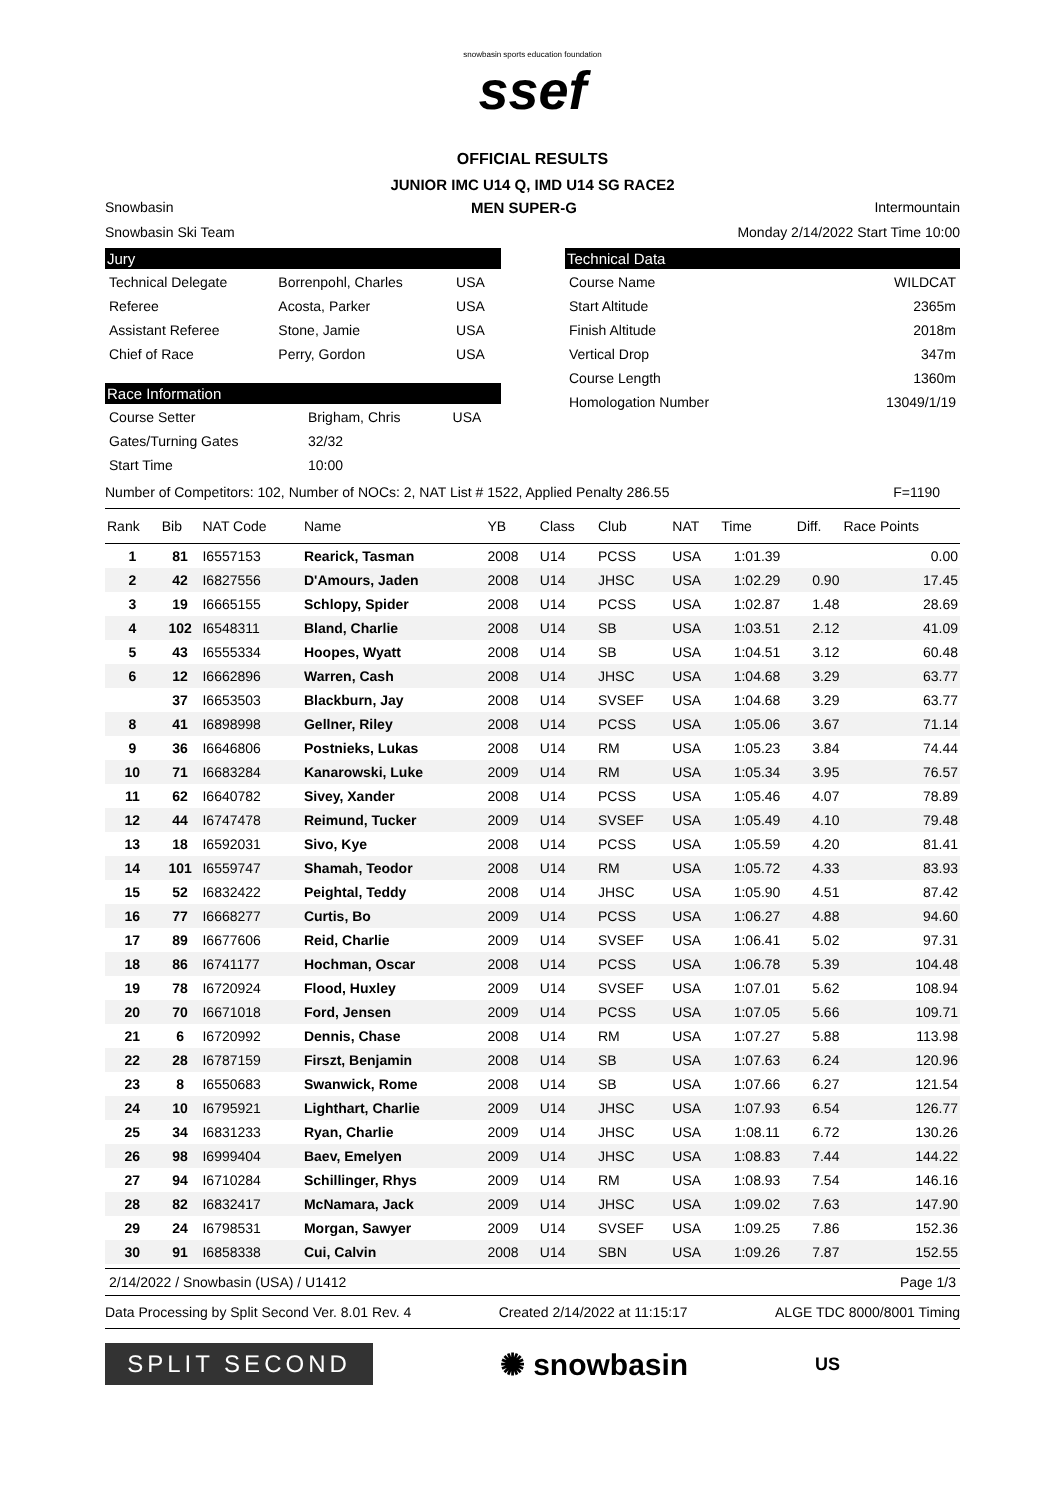snowbasin sports education foundation
ssef
OFFICIAL RESULTS
JUNIOR IMC U14 Q, IMD U14 SG RACE2
Snowbasin MEN SUPER-G Intermountain
Snowbasin Ski Team Monday 2/14/2022 Start Time 10:00
Jury
| Technical Delegate | Borrenpohl, Charles | USA |
| Referee | Acosta, Parker | USA |
| Assistant Referee | Stone, Jamie | USA |
| Chief of Race | Perry, Gordon | USA |
Race Information
| Course Setter | Brigham, Chris | USA |
| Gates/Turning Gates | 32/32 | |
| Start Time | 10:00 | |
Technical Data
| Course Name | WILDCAT |
| Start Altitude | 2365m |
| Finish Altitude | 2018m |
| Vertical Drop | 347m |
| Course Length | 1360m |
| Homologation Number | 13049/1/19 |
Number of Competitors: 102, Number of NOCs: 2, NAT List # 1522, Applied Penalty 286.55 F=1190
| Rank | Bib | NAT Code | Name | YB | Class | Club | NAT | Time | Diff. | Race Points |
| --- | --- | --- | --- | --- | --- | --- | --- | --- | --- | --- |
| 1 | 81 | I6557153 | Rearick, Tasman | 2008 | U14 | PCSS | USA | 1:01.39 | | 0.00 |
| 2 | 42 | I6827556 | D'Amours, Jaden | 2008 | U14 | JHSC | USA | 1:02.29 | 0.90 | 17.45 |
| 3 | 19 | I6665155 | Schlopy, Spider | 2008 | U14 | PCSS | USA | 1:02.87 | 1.48 | 28.69 |
| 4 | 102 | I6548311 | Bland, Charlie | 2008 | U14 | SB | USA | 1:03.51 | 2.12 | 41.09 |
| 5 | 43 | I6555334 | Hoopes, Wyatt | 2008 | U14 | SB | USA | 1:04.51 | 3.12 | 60.48 |
| 6 | 12 | I6662896 | Warren, Cash | 2008 | U14 | JHSC | USA | 1:04.68 | 3.29 | 63.77 |
| | 37 | I6653503 | Blackburn, Jay | 2008 | U14 | SVSEF | USA | 1:04.68 | 3.29 | 63.77 |
| 8 | 41 | I6898998 | Gellner, Riley | 2008 | U14 | PCSS | USA | 1:05.06 | 3.67 | 71.14 |
| 9 | 36 | I6646806 | Postnieks, Lukas | 2008 | U14 | RM | USA | 1:05.23 | 3.84 | 74.44 |
| 10 | 71 | I6683284 | Kanarowski, Luke | 2009 | U14 | RM | USA | 1:05.34 | 3.95 | 76.57 |
| 11 | 62 | I6640782 | Sivey, Xander | 2008 | U14 | PCSS | USA | 1:05.46 | 4.07 | 78.89 |
| 12 | 44 | I6747478 | Reimund, Tucker | 2009 | U14 | SVSEF | USA | 1:05.49 | 4.10 | 79.48 |
| 13 | 18 | I6592031 | Sivo, Kye | 2008 | U14 | PCSS | USA | 1:05.59 | 4.20 | 81.41 |
| 14 | 101 | I6559747 | Shamah, Teodor | 2008 | U14 | RM | USA | 1:05.72 | 4.33 | 83.93 |
| 15 | 52 | I6832422 | Peightal, Teddy | 2008 | U14 | JHSC | USA | 1:05.90 | 4.51 | 87.42 |
| 16 | 77 | I6668277 | Curtis, Bo | 2009 | U14 | PCSS | USA | 1:06.27 | 4.88 | 94.60 |
| 17 | 89 | I6677606 | Reid, Charlie | 2009 | U14 | SVSEF | USA | 1:06.41 | 5.02 | 97.31 |
| 18 | 86 | I6741177 | Hochman, Oscar | 2008 | U14 | PCSS | USA | 1:06.78 | 5.39 | 104.48 |
| 19 | 78 | I6720924 | Flood, Huxley | 2009 | U14 | SVSEF | USA | 1:07.01 | 5.62 | 108.94 |
| 20 | 70 | I6671018 | Ford, Jensen | 2009 | U14 | PCSS | USA | 1:07.05 | 5.66 | 109.71 |
| 21 | 6 | I6720992 | Dennis, Chase | 2008 | U14 | RM | USA | 1:07.27 | 5.88 | 113.98 |
| 22 | 28 | I6787159 | Firszt, Benjamin | 2008 | U14 | SB | USA | 1:07.63 | 6.24 | 120.96 |
| 23 | 8 | I6550683 | Swanwick, Rome | 2008 | U14 | SB | USA | 1:07.66 | 6.27 | 121.54 |
| 24 | 10 | I6795921 | Lighthart, Charlie | 2009 | U14 | JHSC | USA | 1:07.93 | 6.54 | 126.77 |
| 25 | 34 | I6831233 | Ryan, Charlie | 2009 | U14 | JHSC | USA | 1:08.11 | 6.72 | 130.26 |
| 26 | 98 | I6999404 | Baev, Emelyen | 2009 | U14 | JHSC | USA | 1:08.83 | 7.44 | 144.22 |
| 27 | 94 | I6710284 | Schillinger, Rhys | 2009 | U14 | RM | USA | 1:08.93 | 7.54 | 146.16 |
| 28 | 82 | I6832417 | McNamara, Jack | 2009 | U14 | JHSC | USA | 1:09.02 | 7.63 | 147.90 |
| 29 | 24 | I6798531 | Morgan, Sawyer | 2009 | U14 | SVSEF | USA | 1:09.25 | 7.86 | 152.36 |
| 30 | 91 | I6858338 | Cui, Calvin | 2008 | U14 | SBN | USA | 1:09.26 | 7.87 | 152.55 |
2/14/2022 / Snowbasin (USA) / U1412 Page 1/3
Data Processing by Split Second Ver. 8.01 Rev. 4 Created 2/14/2022 at 11:15:17 ALGE TDC 8000/8001 Timing
SPLIT SECOND
✺ snowbasin
US